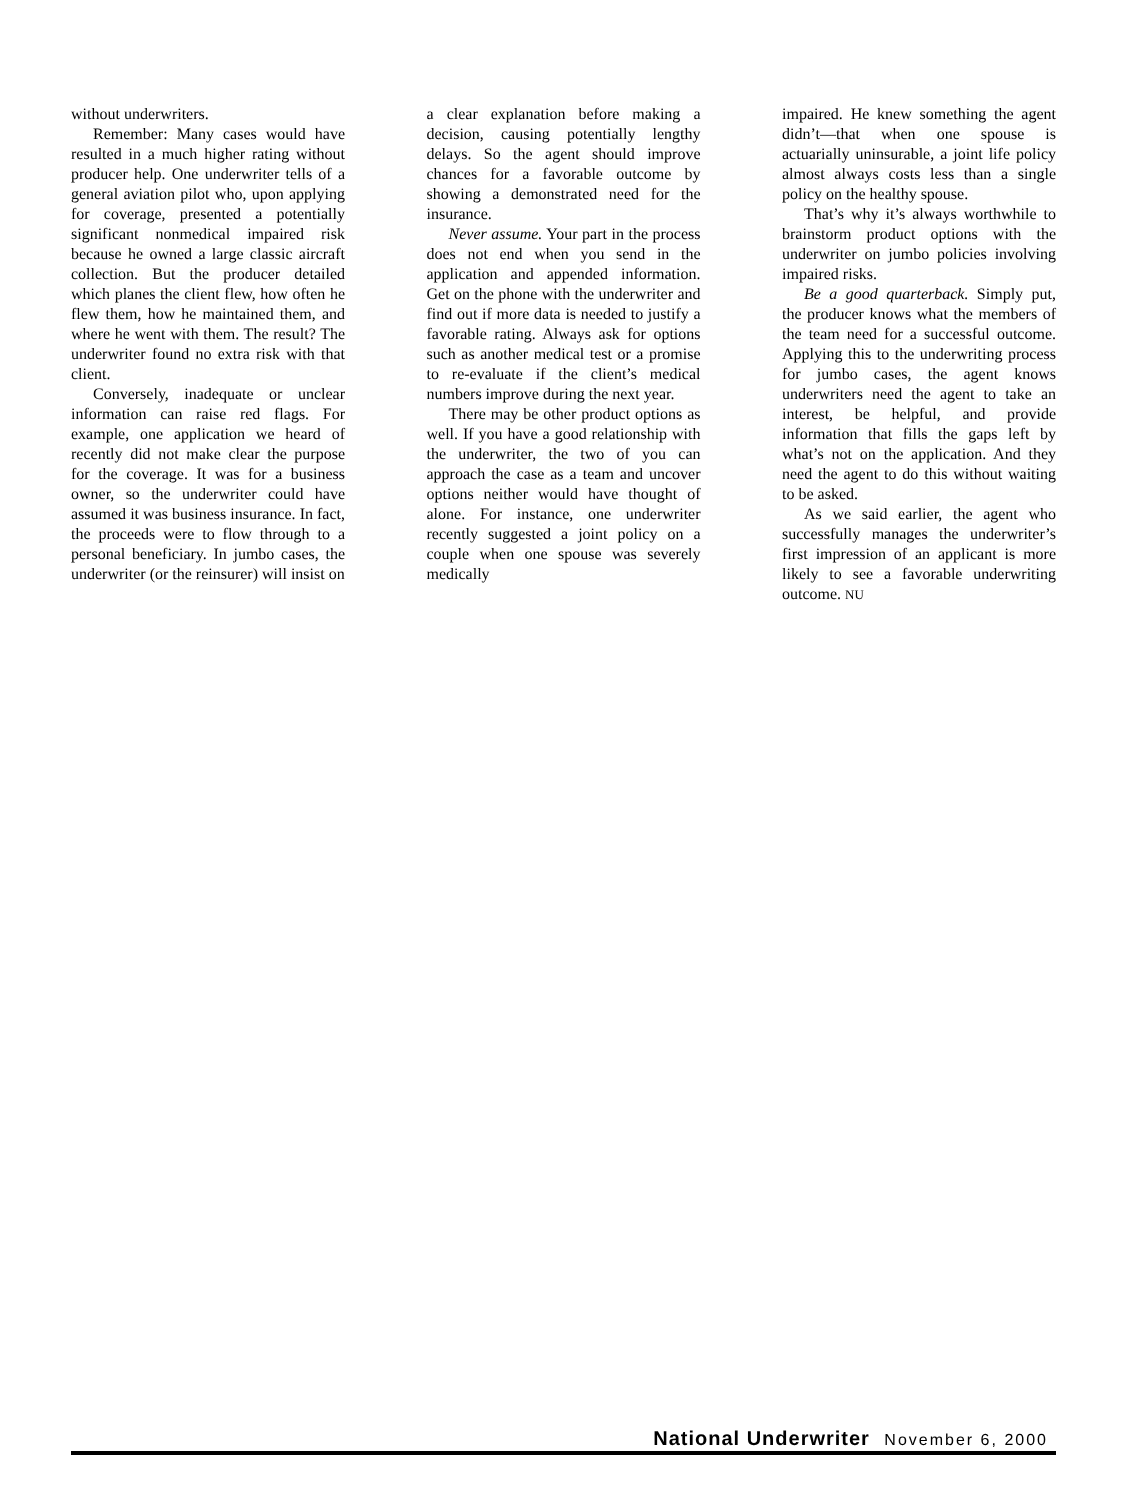without underwriters.
Remember: Many cases would have resulted in a much higher rating without producer help. One underwriter tells of a general aviation pilot who, upon applying for coverage, presented a potentially significant nonmedical impaired risk because he owned a large classic aircraft collection. But the producer detailed which planes the client flew, how often he flew them, how he maintained them, and where he went with them. The result? The underwriter found no extra risk with that client.
Conversely, inadequate or unclear information can raise red flags. For example, one application we heard of recently did not make clear the purpose for the coverage. It was for a business owner, so the underwriter could have assumed it was business insurance. In fact, the proceeds were to flow through to a personal beneficiary. In jumbo cases, the underwriter (or the reinsurer) will insist on
a clear explanation before making a decision, causing potentially lengthy delays. So the agent should improve chances for a favorable outcome by showing a demonstrated need for the insurance.
Never assume. Your part in the process does not end when you send in the application and appended information. Get on the phone with the underwriter and find out if more data is needed to justify a favorable rating. Always ask for options such as another medical test or a promise to re-evaluate if the client’s medical numbers improve during the next year.
There may be other product options as well. If you have a good relationship with the underwriter, the two of you can approach the case as a team and uncover options neither would have thought of alone. For instance, one underwriter recently suggested a joint policy on a couple when one spouse was severely medically
impaired. He knew something the agent didn’t—that when one spouse is actuarially uninsurable, a joint life policy almost always costs less than a single policy on the healthy spouse.
That’s why it’s always worthwhile to brainstorm product options with the underwriter on jumbo policies involving impaired risks.
Be a good quarterback. Simply put, the producer knows what the members of the team need for a successful outcome. Applying this to the underwriting process for jumbo cases, the agent knows underwriters need the agent to take an interest, be helpful, and provide information that fills the gaps left by what’s not on the application. And they need the agent to do this without waiting to be asked.
As we said earlier, the agent who successfully manages the underwriter’s first impression of an applicant is more likely to see a favorable underwriting outcome. NU
National Underwriter November 6, 2000